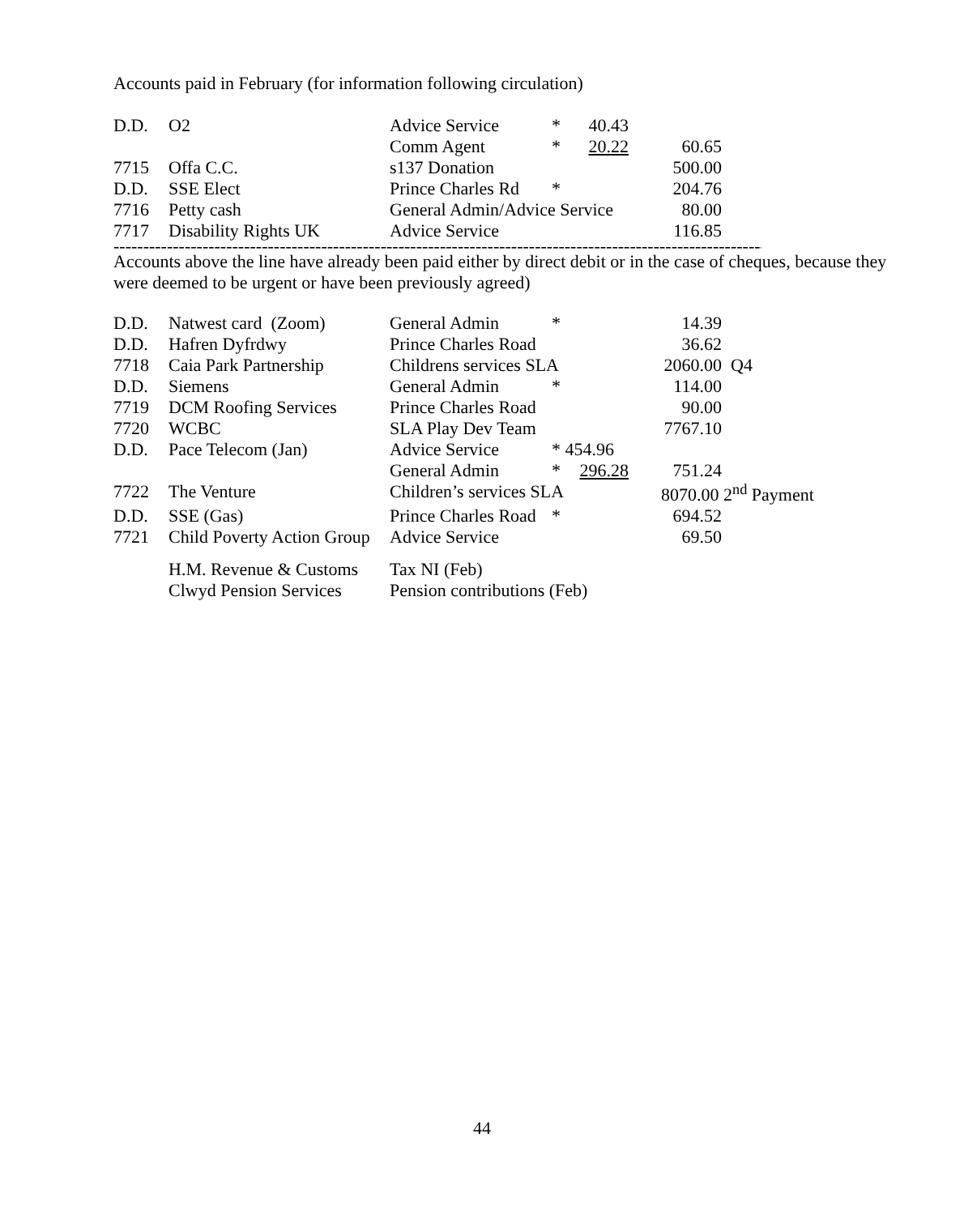Accounts paid in February (for information following circulation)
| D.D. | O2 | Advice Service | * | 40.43 | |
| | | Comm Agent | * | 20.22 | 60.65 |
| 7715 | Offa C.C. | s137 Donation | | | 500.00 |
| D.D. | SSE Elect | Prince Charles Rd | * | | 204.76 |
| 7716 | Petty cash | General Admin/Advice Service | | | 80.00 |
| 7717 | Disability Rights UK | Advice Service | | | 116.85 |
------------------------------------------------------------------------------------------------------------------------
Accounts above the line have already been paid either by direct debit or in the case of cheques, because they were deemed to be urgent or have been previously agreed)
| D.D. | Natwest card (Zoom) | General Admin | * | | 14.39 | |
| D.D. | Hafren Dyfrdwy | Prince Charles Road | | | 36.62 | |
| 7718 | Caia Park Partnership | Childrens services SLA | | | 2060.00 | Q4 |
| D.D. | Siemens | General Admin | * | | 114.00 | |
| 7719 | DCM Roofing Services | Prince Charles Road | | | 90.00 | |
| 7720 | WCBC | SLA Play Dev Team | | | 7767.10 | |
| D.D. | Pace Telecom (Jan) | Advice Service | * 454.96 | | | |
| | | General Admin | * | 296.28 | 751.24 | |
| 7722 | The Venture | Children’s services SLA | | | 8070.00 2<sup>nd</sup> Payment | |
| D.D. | SSE (Gas) | Prince Charles Road | * | | 694.52 | |
| 7721 | Child Poverty Action Group | Advice Service | | | 69.50 | |
| | H.M. Revenue & Customs | Tax NI (Feb) | | | | |
| | Clwyd Pension Services | Pension contributions (Feb) | | | | |
44